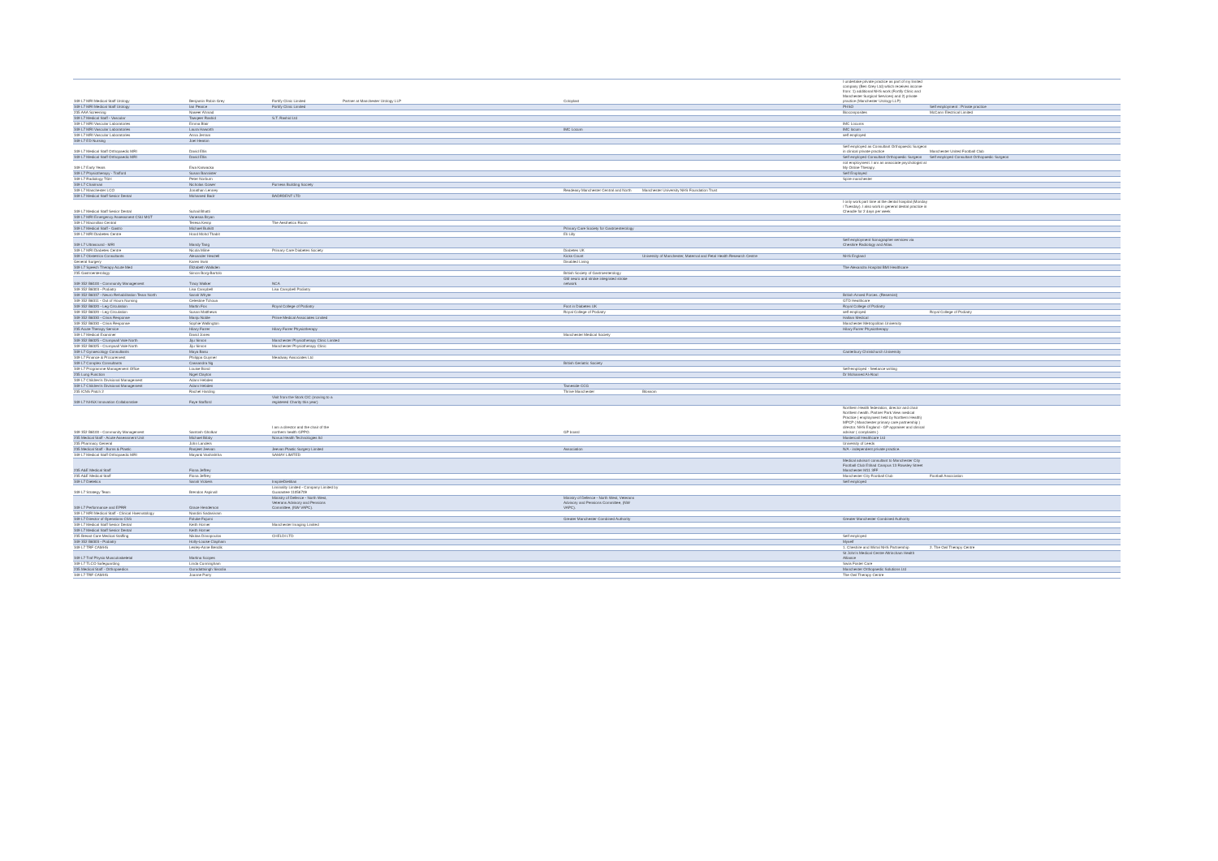| 349 L7 MRI Medical Staff Urology | Benjamin Robin Grey | Fortify Clinic Limited | Partner at Manchester Urology LLP | Coloplast | | I undertake private practice as part of my limited company (Ben Grey Ltd) which receives income from: 1) additional NHS work (Fortify Clinic and Manchester Surgical Services) and 2) private practice (Manchester Urology LLP) | |
| 349 L7 MRI Medical Staff Urology | Ian Pearce | Fortify Clinic Limited | | | | PHSO | Self employment : Private practice |
| 235 AAA Screening | Naseer Ahmad | | | | | Biocomposites | McCann Electrical Limited |
| 349 L7 Medical Staff - Vascular | Tawqeer Rashid | S.T. Rashid Ltd | | | | | |
| 349 L7 MRI Vascular Laboratories | Emma Blair | | | | | IMC Locums | |
| 349 L7 MRI Vascular Laboratories | Laura Haworth | | | IMC Locum | | IMC locum | |
| 349 L7 MRI Vascular Laboratories | Anna Jerram | | | | | self employed | |
| 349 L7 ED Nursing | Joel Heaton | | | | | | |
| 349 L7 Medical Staff Orthopaedic MRI | David Ellis | | | | | Self employed as Consultant Orthopaedic Surgeon in clinical private practice | Manchester United Football Club |
| 349 L7 Medical Staff Orthopaedic MRI | David Ellis | | | | | Self employed Consultant Orthopaedic Surgeon | Self employed Consultant Orthopaedic Surgeon |
| 349 L7 Early Years | Ewa Karwacka | | | | | not employment. I am an associate psychologist at My Online Therapy. | |
| 349 L7 Physiotherapy - Trafford | Susan Bannister | | | | | Self Employed | |
| 349 L7 Radiology TGH | Peter Norburn | | | | | Spire manchester | |
| 349 L7 Chairman | Nicholas Gower | Furness Building Society | | | | | |
| 349 L7 Manchester LCO | Jonathan Lenney | | | Readeasy Manchester Central and North | Manchester University NHS Foundation Trust | | |
| 349 L7 Medical Staff Senior Dental | Mohamed Badr | BADRDENT LTD | | | | | |
| 349 L7 Medical Staff Senior Dental | Suhail Bhatti | | | | | I only work part time at the dental hospital (Monday / Tuesday). I also work in general dental practice in Cheadle for 2 days per week | |
| 349 L7 MRI Emergency Assessment CSU MGT | Vanessa Bryan | | | | | | |
| 349 L7 Macmillan Central | Teresa Kemp | The Aesthetics Room | | | | | |
| 349 L7 Medical Staff - Gastro | Michael Burkitt | | | Primary Care Society for Gastroenterology | | | |
| 349 L7 MRI Diabetes Centre | Hood Mohd Thabit | | | Eli Lilly | | | |
| 349 L7 Ultrasound - MRI | Mandy Tang | | | | | Self employment Sonographer services via Cheshire Radiology and Atlas. | |
| 349 L7 MRI Diabetes Centre | Nicola Milne | Primary Care Diabetes Society | | Diabetes UK | | | |
| 349 L7 Obstetrics Consultants | Alexander Heazell | | | Kicks Count | University of Manchester, Maternal and Fetal Health Research Centre | NHS England | |
| General Surgery | Karen Irwin | | | Disabled Living | | | |
| 349 L7 Speech Therapy Acute Med | Elizabeth Walkden | | | | | The Alexandra Hospital BMI Healthcare | |
| 235 Gastroenterology | Simon Borg-Bartolo | | | British Society of Gastroenterology | | | |
| 349 352 B8100 - Community Management | Tracy Walker | NCA | | GM neuro and stroke integrated stroke network | | | |
| 349 352 B8303 - Podiatry | Lisa Campbell | Lisa Campbell Podiatry | | | | | |
| 349 352 B8337 - Neuro Rehabilitation Team North | Sarah Whyte | | | | | British Armed Forces. (Reservist) | |
| 349 352 B8311 - Out of Hours Nursing | Celestine Tchoua | | | | | GTD Healthcare | |
| 349 352 B8320 - Leg Circulation | Martin Fox | Royal College of Podiatry | | Foot in Diabetes UK | | Royal College of Podiatry | |
| 349 352 B8320 - Leg Circulation | Susan Matthews | | | Royal College of Podiatry | | self employed | Royal College of Podiatry |
| 349 352 B8330 - Crisis Response | Manju Noble | Prime Medical Associates Limited | | | | Hallam Medical | |
| 349 352 B8330 - Crisis Response | Sophie Wallington | | | | | Manchester Metropolitan University | |
| 235 Acute Therapy Service | Hilary Farrer | Hilary Farrer Physiotherapy | | | | Hilary Farrer Physiotherapy | |
| 349 L7 Medical Examiner | David Jones | | | Manchester Medical Society | | | |
| 349 352 B8325 - Crumpsall Vale North | Jiju Simon | Manchester Physiotherapy Clinic Limited | | | | | |
| 349 352 B8325 - Crumpsall Vale North | Jiju Simon | Manchester Physiotherapy Clinic | | | | | |
| 349 L7 Gynaecology Consultants | Maya Basu | | | | | Canterbury Christchurch University | |
| 349 L7 Finance & Procurement | Philippa Guymer | Meadway Associates Ltd | | | | | |
| 349 L7 Complex Consultants | Cassandra Ng | | | British Geriatric Society | | | |
| 349 L7 Programme Management Office | Louise Bond | | | | | Self-employed - freelance writing | |
| 235 Lung Function | Nigel Clayton | | | | | Dr Mohamed Al-Aloul | |
| 349 L7 Children's Divisional Management | Adam Hebden | | | | | | |
| 349 L7 Children's Divisional Management | Adam Hebden | | | Tameside CCG | | | |
| 235 ICNS Patch 2 | Rachel Harding | | | Thrive Manchester | Blossom | | |
| 349 L7 NHSX Innovation Collaborative | Faye Stafford | Visit from the Stork CIC (moving to a registered Charity this year) | | | | | |
| 349 352 B8100 - Community Management | Santosh Gholkar | I am a director and the chair of the northern health GPPO. | | GP board | | Northern Health federation, director and chair Northern health. Partner Park View medical Practice ( employment held by Northern Health) MPCP ( Manchester primary care partnership ) director. NHS England - GP appraiser and clinical advisor ( complaints ) | |
| 235 Medical Staff - Acute Assessment Unit | Michael Bibby | Novus Health Technologies ltd | | | | Mastercall Healthcare Ltd | |
| 235 Pharmacy General | John Landers | | | | | University of Leeds | |
| 235 Medical Staff - Burns & Plastic | Ranjeet Jeevan | Jeevan Plastic Surgery Limited | | Association | | N/A - independent private practice. | |
| 349 L7 Medical Staff Orthopaedic MRI | Mayank Vashishtha | SAMAY LIMITED | | | | | |
| 235 A&E Medical Staff | Fiona Jeffrey | | | | | Medical advisor/ consultant to Manchester City Football Club Etihad Campus 13 Rowsley Street Manchester M11 3FF | |
| 235 A&E Medical Staff | Fiona Jeffrey | | | | | Manchester City Football Club | Football Association |
| 349 L7 Dietetics | Sarah Vickers | InspireDietitian | | | | Self employed | |
| 349 L7 Strategy Team | Brendon Aspinall | Liminality Limited - Company Limited by Guarantee 11056709 | | | | | |
| 349 L7 Performance and EPRR | Grace Henderson | Ministry of Defence - North West, Veterans Advisory and Pensions Committee, (NW VAPC). | | Ministry of Defence - North West, Veterans Advisory and Pensions Committee, (NW VAPC). | | | |
| 349 L7 MRI Medical Staff - Clinical Haematology | Nandini Sadasivam | | | | | | |
| 349 L7 Director of Operations CSS | Foluke Fajumi | | | Greater Manchester Combined Authority | | Greater Manchester Combined Authority | |
| 349 L7 Medical Staff Senior Dental | Keith Horner | Manchester Imaging Limited | | | | | |
| 349 L7 Medical Staff Senior Dental | Keith Horner | | | | | | |
| 235 Breast Care Medical Staffing | Nikitas Dimopoulos | CHELDI LTD | | | | Self employed | |
| 349 352 B8303 - Podiatry | Holly-Louise Clapham | | | | | Myself | |
| 349 L7 TRF CAMHS | Lesley-Anne Bendik | | | | | 1. Cheshire and Wirral NHS Partnership | 2. The Owl Therapy Centre |
| 349 L7 Traf Physio Musculoskeletal | Martina Scopes | | | | | St John's Medical Centre Altrincham Health Alliance | |
| 349 L7 TLCO Safeguarding | Linda Cunningham | | | | | Swiis Foster Care | |
| 235 Medical Staff - Orthopaedics | Gurudattsingh Sisodia | | | | | Manchester Orthopaedic Solutions Ltd | |
| 349 L7 TRF CAMHS | Joanne Parry | | | | | The Owl Therapy Centre | |